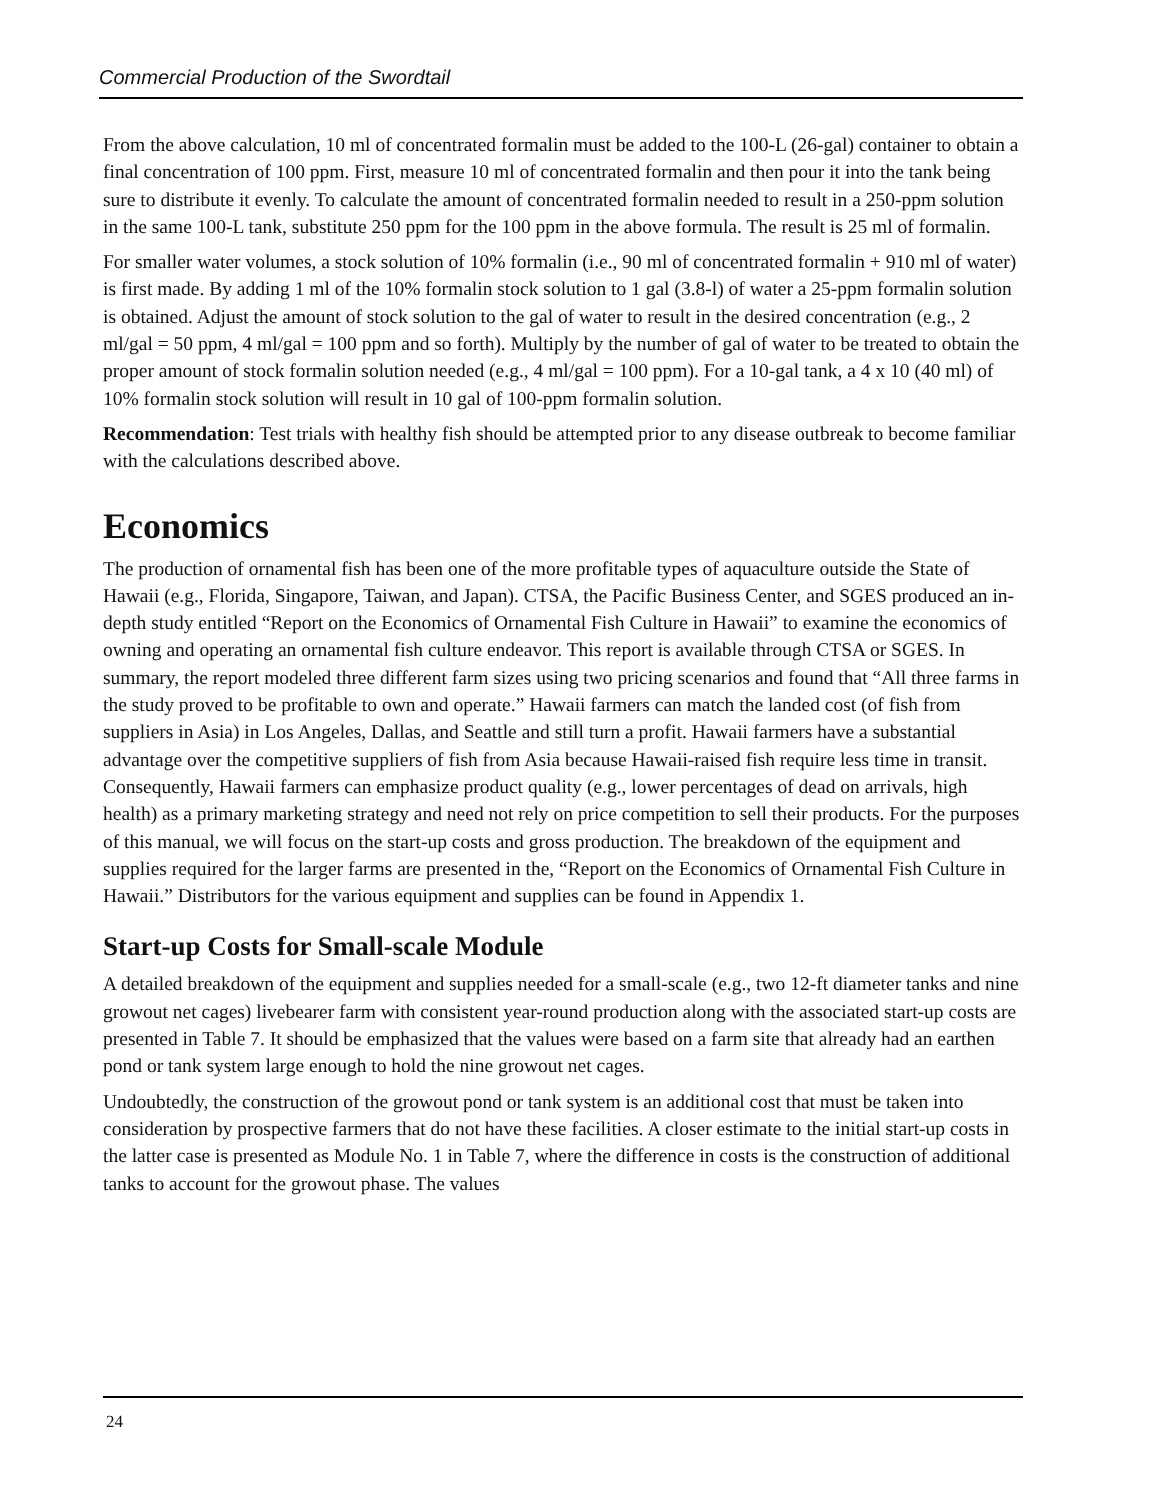Commercial Production of the Swordtail
From the above calculation, 10 ml of concentrated formalin must be added to the 100-L (26-gal) container to obtain a final concentration of 100 ppm. First, measure 10 ml of concentrated formalin and then pour it into the tank being sure to distribute it evenly. To calculate the amount of concentrated formalin needed to result in a 250-ppm solution in the same 100-L tank, substitute 250 ppm for the 100 ppm in the above formula. The result is 25 ml of formalin.
For smaller water volumes, a stock solution of 10% formalin (i.e., 90 ml of concentrated formalin + 910 ml of water) is first made. By adding 1 ml of the 10% formalin stock solution to 1 gal (3.8-l) of water a 25-ppm formalin solution is obtained. Adjust the amount of stock solution to the gal of water to result in the desired concentration (e.g., 2 ml/gal = 50 ppm, 4 ml/gal = 100 ppm and so forth). Multiply by the number of gal of water to be treated to obtain the proper amount of stock formalin solution needed (e.g., 4 ml/gal = 100 ppm). For a 10-gal tank, a 4 x 10 (40 ml) of 10% formalin stock solution will result in 10 gal of 100-ppm formalin solution.
Recommendation: Test trials with healthy fish should be attempted prior to any disease outbreak to become familiar with the calculations described above.
Economics
The production of ornamental fish has been one of the more profitable types of aquaculture outside the State of Hawaii (e.g., Florida, Singapore, Taiwan, and Japan). CTSA, the Pacific Business Center, and SGES produced an in-depth study entitled “Report on the Economics of Ornamental Fish Culture in Hawaii” to examine the economics of owning and operating an ornamental fish culture endeavor. This report is available through CTSA or SGES. In summary, the report modeled three different farm sizes using two pricing scenarios and found that “All three farms in the study proved to be profitable to own and operate.” Hawaii farmers can match the landed cost (of fish from suppliers in Asia) in Los Angeles, Dallas, and Seattle and still turn a profit. Hawaii farmers have a substantial advantage over the competitive suppliers of fish from Asia because Hawaii-raised fish require less time in transit. Consequently, Hawaii farmers can emphasize product quality (e.g., lower percentages of dead on arrivals, high health) as a primary marketing strategy and need not rely on price competition to sell their products. For the purposes of this manual, we will focus on the start-up costs and gross production. The breakdown of the equipment and supplies required for the larger farms are presented in the, “Report on the Economics of Ornamental Fish Culture in Hawaii.” Distributors for the various equipment and supplies can be found in Appendix 1.
Start-up Costs for Small-scale Module
A detailed breakdown of the equipment and supplies needed for a small-scale (e.g., two 12-ft diameter tanks and nine growout net cages) livebearer farm with consistent year-round production along with the associated start-up costs are presented in Table 7. It should be emphasized that the values were based on a farm site that already had an earthen pond or tank system large enough to hold the nine growout net cages.
Undoubtedly, the construction of the growout pond or tank system is an additional cost that must be taken into consideration by prospective farmers that do not have these facilities. A closer estimate to the initial start-up costs in the latter case is presented as Module No. 1 in Table 7, where the difference in costs is the construction of additional tanks to account for the growout phase. The values
24